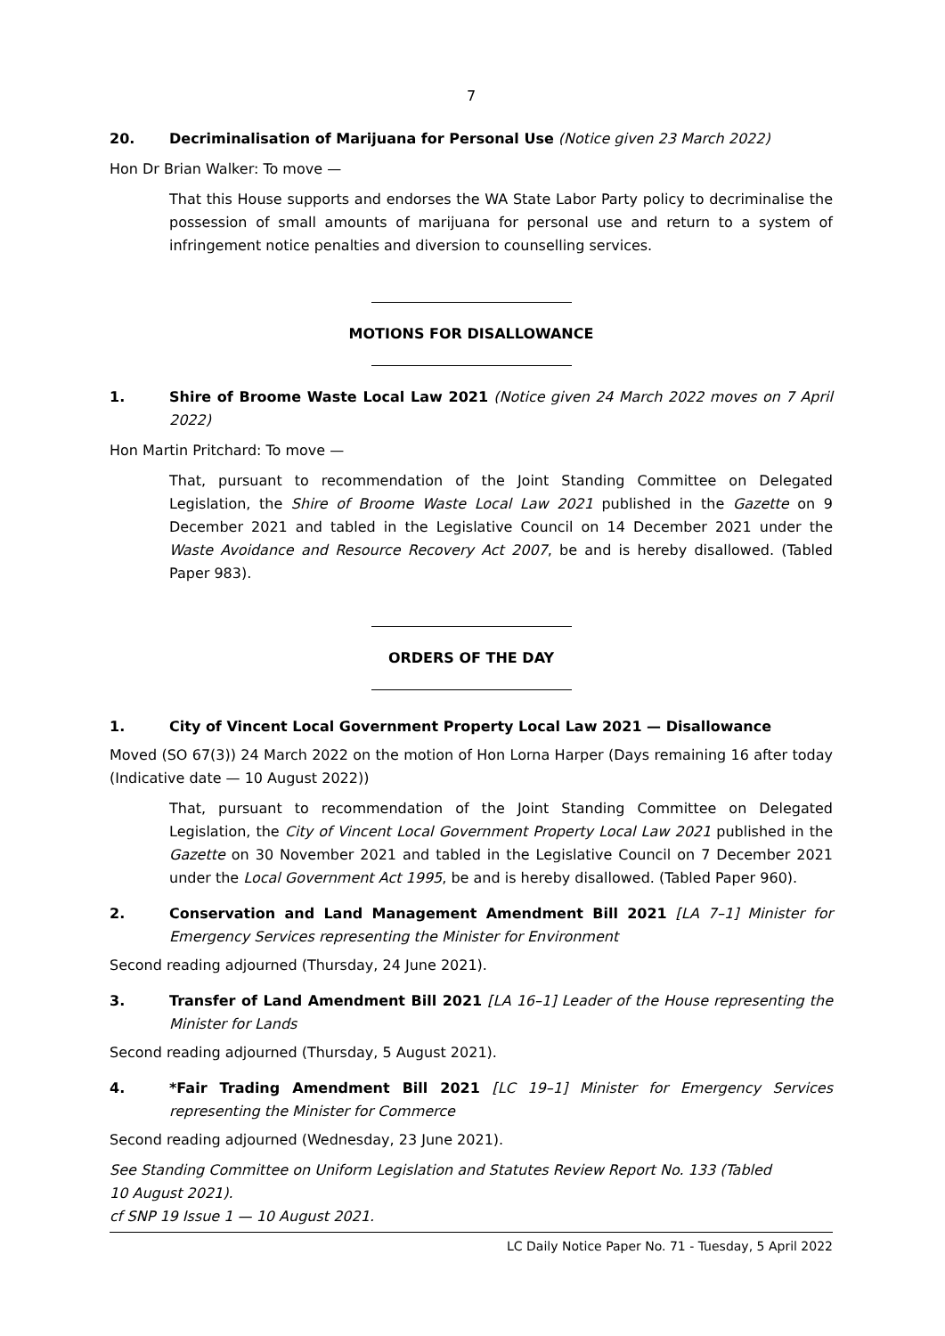7
20. Decriminalisation of Marijuana for Personal Use (Notice given 23 March 2022)
Hon Dr Brian Walker: To move —
That this House supports and endorses the WA State Labor Party policy to decriminalise the possession of small amounts of marijuana for personal use and return to a system of infringement notice penalties and diversion to counselling services.
MOTIONS FOR DISALLOWANCE
1. Shire of Broome Waste Local Law 2021 (Notice given 24 March 2022 moves on 7 April 2022)
Hon Martin Pritchard: To move —
That, pursuant to recommendation of the Joint Standing Committee on Delegated Legislation, the Shire of Broome Waste Local Law 2021 published in the Gazette on 9 December 2021 and tabled in the Legislative Council on 14 December 2021 under the Waste Avoidance and Resource Recovery Act 2007, be and is hereby disallowed. (Tabled Paper 983).
ORDERS OF THE DAY
1. City of Vincent Local Government Property Local Law 2021 — Disallowance
Moved (SO 67(3)) 24 March 2022 on the motion of Hon Lorna Harper (Days remaining 16 after today (Indicative date — 10 August 2022))
That, pursuant to recommendation of the Joint Standing Committee on Delegated Legislation, the City of Vincent Local Government Property Local Law 2021 published in the Gazette on 30 November 2021 and tabled in the Legislative Council on 7 December 2021 under the Local Government Act 1995, be and is hereby disallowed. (Tabled Paper 960).
2. Conservation and Land Management Amendment Bill 2021 [LA 7–1] Minister for Emergency Services representing the Minister for Environment
Second reading adjourned (Thursday, 24 June 2021).
3. Transfer of Land Amendment Bill 2021 [LA 16–1] Leader of the House representing the Minister for Lands
Second reading adjourned (Thursday, 5 August 2021).
4. *Fair Trading Amendment Bill 2021 [LC 19–1] Minister for Emergency Services representing the Minister for Commerce
Second reading adjourned (Wednesday, 23 June 2021).
See Standing Committee on Uniform Legislation and Statutes Review Report No. 133 (Tabled
10 August 2021).
cf SNP 19 Issue 1 — 10 August 2021.
LC Daily Notice Paper No. 71 - Tuesday, 5 April 2022